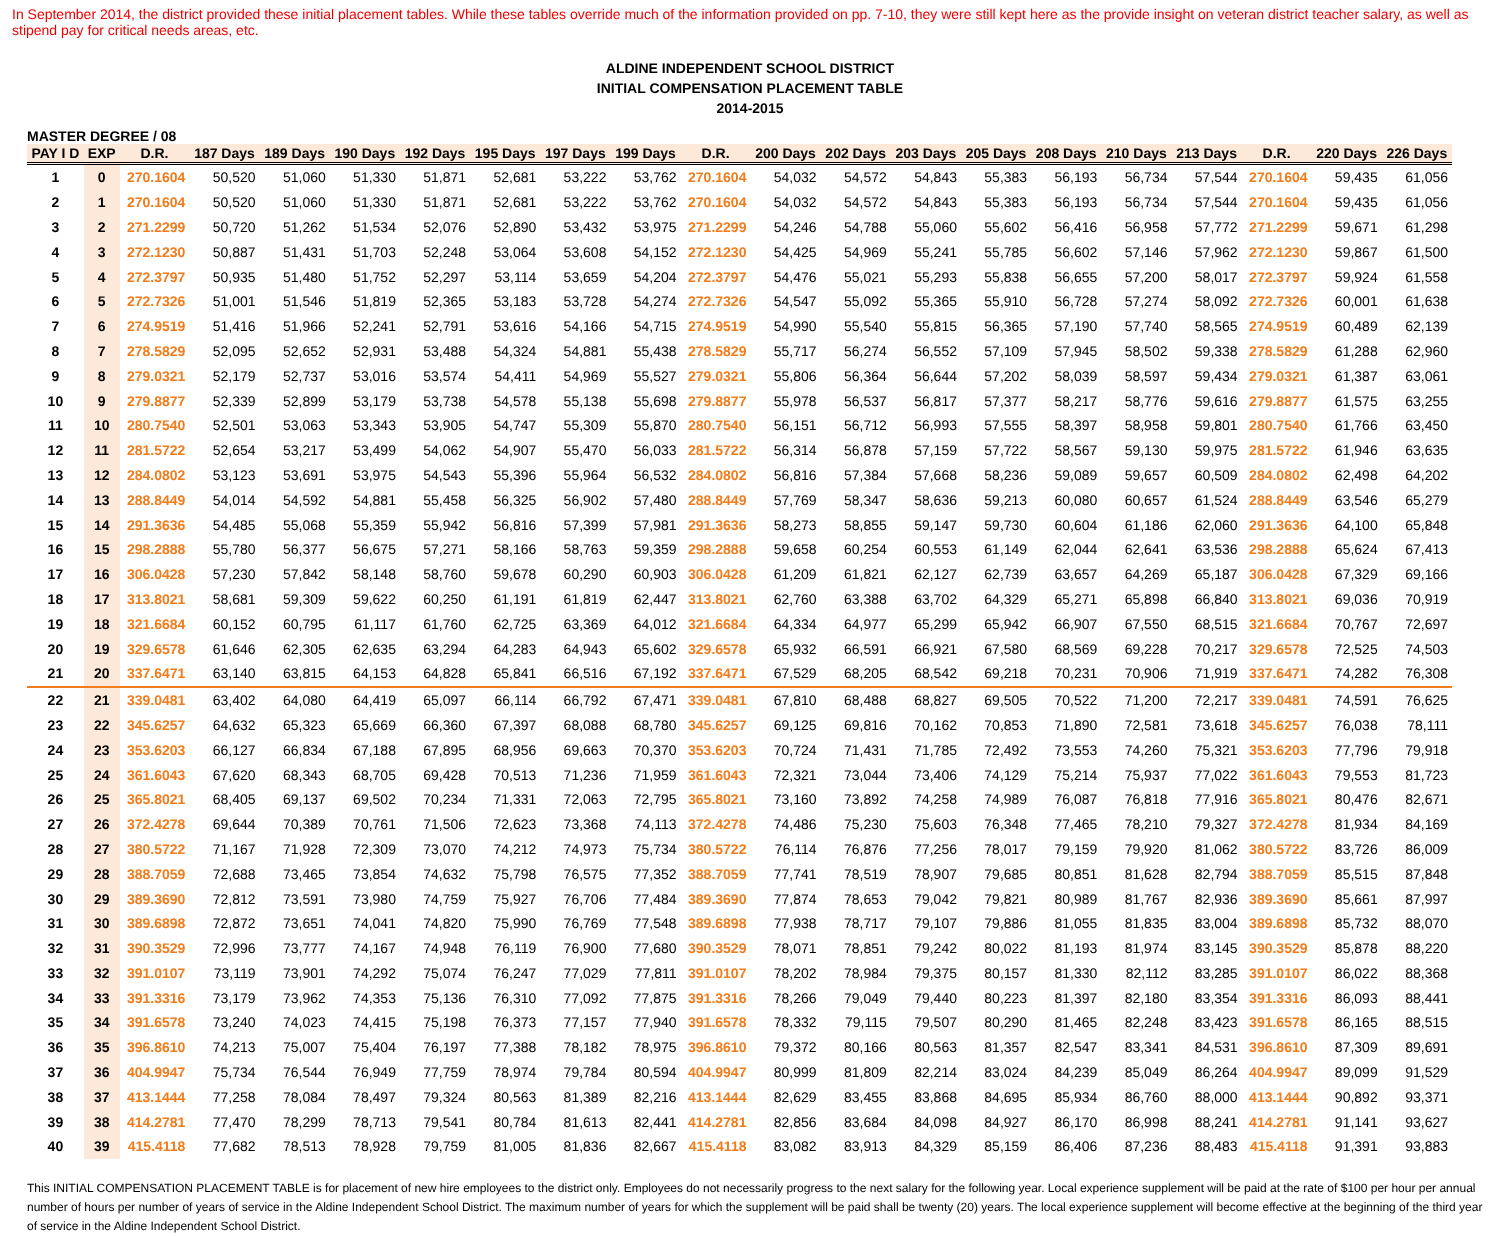In September 2014, the district provided these initial placement tables. While these tables override much of the information provided on pp. 7-10, they were still kept here as the provide insight on veteran district teacher salary, as well as stipend pay for critical needs areas, etc.
ALDINE INDEPENDENT SCHOOL DISTRICT
INITIAL COMPENSATION PLACEMENT TABLE
2014-2015
MASTER DEGREE / 08
| PAY I D | EXP | D.R. | 187 Days | 189 Days | 190 Days | 192 Days | 195 Days | 197 Days | 199 Days | D.R. | 200 Days | 202 Days | 203 Days | 205 Days | 208 Days | 210 Days | 213 Days | D.R. | 220 Days | 226 Days |
| --- | --- | --- | --- | --- | --- | --- | --- | --- | --- | --- | --- | --- | --- | --- | --- | --- | --- | --- | --- | --- |
| 1 | 0 | 270.1604 | 50,520 | 51,060 | 51,330 | 51,871 | 52,681 | 53,222 | 53,762 | 270.1604 | 54,032 | 54,572 | 54,843 | 55,383 | 56,193 | 56,734 | 57,544 | 270.1604 | 59,435 | 61,056 |
| 2 | 1 | 270.1604 | 50,520 | 51,060 | 51,330 | 51,871 | 52,681 | 53,222 | 53,762 | 270.1604 | 54,032 | 54,572 | 54,843 | 55,383 | 56,193 | 56,734 | 57,544 | 270.1604 | 59,435 | 61,056 |
| 3 | 2 | 271.2299 | 50,720 | 51,262 | 51,534 | 52,076 | 52,890 | 53,432 | 53,975 | 271.2299 | 54,246 | 54,788 | 55,060 | 55,602 | 56,416 | 56,958 | 57,772 | 271.2299 | 59,671 | 61,298 |
| 4 | 3 | 272.1230 | 50,887 | 51,431 | 51,703 | 52,248 | 53,064 | 53,608 | 54,152 | 272.1230 | 54,425 | 54,969 | 55,241 | 55,785 | 56,602 | 57,146 | 57,962 | 272.1230 | 59,867 | 61,500 |
| 5 | 4 | 272.3797 | 50,935 | 51,480 | 51,752 | 52,297 | 53,114 | 53,659 | 54,204 | 272.3797 | 54,476 | 55,021 | 55,293 | 55,838 | 56,655 | 57,200 | 58,017 | 272.3797 | 59,924 | 61,558 |
| 6 | 5 | 272.7326 | 51,001 | 51,546 | 51,819 | 52,365 | 53,183 | 53,728 | 54,274 | 272.7326 | 54,547 | 55,092 | 55,365 | 55,910 | 56,728 | 57,274 | 58,092 | 272.7326 | 60,001 | 61,638 |
| 7 | 6 | 274.9519 | 51,416 | 51,966 | 52,241 | 52,791 | 53,616 | 54,166 | 54,715 | 274.9519 | 54,990 | 55,540 | 55,815 | 56,365 | 57,190 | 57,740 | 58,565 | 274.9519 | 60,489 | 62,139 |
| 8 | 7 | 278.5829 | 52,095 | 52,652 | 52,931 | 53,488 | 54,324 | 54,881 | 55,438 | 278.5829 | 55,717 | 56,274 | 56,552 | 57,109 | 57,945 | 58,502 | 59,338 | 278.5829 | 61,288 | 62,960 |
| 9 | 8 | 279.0321 | 52,179 | 52,737 | 53,016 | 53,574 | 54,411 | 54,969 | 55,527 | 279.0321 | 55,806 | 56,364 | 56,644 | 57,202 | 58,039 | 58,597 | 59,434 | 279.0321 | 61,387 | 63,061 |
| 10 | 9 | 279.8877 | 52,339 | 52,899 | 53,179 | 53,738 | 54,578 | 55,138 | 55,698 | 279.8877 | 55,978 | 56,537 | 56,817 | 57,377 | 58,217 | 58,776 | 59,616 | 279.8877 | 61,575 | 63,255 |
| 11 | 10 | 280.7540 | 52,501 | 53,063 | 53,343 | 53,905 | 54,747 | 55,309 | 55,870 | 280.7540 | 56,151 | 56,712 | 56,993 | 57,555 | 58,397 | 58,958 | 59,801 | 280.7540 | 61,766 | 63,450 |
| 12 | 11 | 281.5722 | 52,654 | 53,217 | 53,499 | 54,062 | 54,907 | 55,470 | 56,033 | 281.5722 | 56,314 | 56,878 | 57,159 | 57,722 | 58,567 | 59,130 | 59,975 | 281.5722 | 61,946 | 63,635 |
| 13 | 12 | 284.0802 | 53,123 | 53,691 | 53,975 | 54,543 | 55,396 | 55,964 | 56,532 | 284.0802 | 56,816 | 57,384 | 57,668 | 58,236 | 59,089 | 59,657 | 60,509 | 284.0802 | 62,498 | 64,202 |
| 14 | 13 | 288.8449 | 54,014 | 54,592 | 54,881 | 55,458 | 56,325 | 56,902 | 57,480 | 288.8449 | 57,769 | 58,347 | 58,636 | 59,213 | 60,080 | 60,657 | 61,524 | 288.8449 | 63,546 | 65,279 |
| 15 | 14 | 291.3636 | 54,485 | 55,068 | 55,359 | 55,942 | 56,816 | 57,399 | 57,981 | 291.3636 | 58,273 | 58,855 | 59,147 | 59,730 | 60,604 | 61,186 | 62,060 | 291.3636 | 64,100 | 65,848 |
| 16 | 15 | 298.2888 | 55,780 | 56,377 | 56,675 | 57,271 | 58,166 | 58,763 | 59,359 | 298.2888 | 59,658 | 60,254 | 60,553 | 61,149 | 62,044 | 62,641 | 63,536 | 298.2888 | 65,624 | 67,413 |
| 17 | 16 | 306.0428 | 57,230 | 57,842 | 58,148 | 58,760 | 59,678 | 60,290 | 60,903 | 306.0428 | 61,209 | 61,821 | 62,127 | 62,739 | 63,657 | 64,269 | 65,187 | 306.0428 | 67,329 | 69,166 |
| 18 | 17 | 313.8021 | 58,681 | 59,309 | 59,622 | 60,250 | 61,191 | 61,819 | 62,447 | 313.8021 | 62,760 | 63,388 | 63,702 | 64,329 | 65,271 | 65,898 | 66,840 | 313.8021 | 69,036 | 70,919 |
| 19 | 18 | 321.6684 | 60,152 | 60,795 | 61,117 | 61,760 | 62,725 | 63,369 | 64,012 | 321.6684 | 64,334 | 64,977 | 65,299 | 65,942 | 66,907 | 67,550 | 68,515 | 321.6684 | 70,767 | 72,697 |
| 20 | 19 | 329.6578 | 61,646 | 62,305 | 62,635 | 63,294 | 64,283 | 64,943 | 65,602 | 329.6578 | 65,932 | 66,591 | 66,921 | 67,580 | 68,569 | 69,228 | 70,217 | 329.6578 | 72,525 | 74,503 |
| 21 | 20 | 337.6471 | 63,140 | 63,815 | 64,153 | 64,828 | 65,841 | 66,516 | 67,192 | 337.6471 | 67,529 | 68,205 | 68,542 | 69,218 | 70,231 | 70,906 | 71,919 | 337.6471 | 74,282 | 76,308 |
| 22 | 21 | 339.0481 | 63,402 | 64,080 | 64,419 | 65,097 | 66,114 | 66,792 | 67,471 | 339.0481 | 67,810 | 68,488 | 68,827 | 69,505 | 70,522 | 71,200 | 72,217 | 339.0481 | 74,591 | 76,625 |
| 23 | 22 | 345.6257 | 64,632 | 65,323 | 65,669 | 66,360 | 67,397 | 68,088 | 68,780 | 345.6257 | 69,125 | 69,816 | 70,162 | 70,853 | 71,890 | 72,581 | 73,618 | 345.6257 | 76,038 | 78,111 |
| 24 | 23 | 353.6203 | 66,127 | 66,834 | 67,188 | 67,895 | 68,956 | 69,663 | 70,370 | 353.6203 | 70,724 | 71,431 | 71,785 | 72,492 | 73,553 | 74,260 | 75,321 | 353.6203 | 77,796 | 79,918 |
| 25 | 24 | 361.6043 | 67,620 | 68,343 | 68,705 | 69,428 | 70,513 | 71,236 | 71,959 | 361.6043 | 72,321 | 73,044 | 73,406 | 74,129 | 75,214 | 75,937 | 77,022 | 361.6043 | 79,553 | 81,723 |
| 26 | 25 | 365.8021 | 68,405 | 69,137 | 69,502 | 70,234 | 71,331 | 72,063 | 72,795 | 365.8021 | 73,160 | 73,892 | 74,258 | 74,989 | 76,087 | 76,818 | 77,916 | 365.8021 | 80,476 | 82,671 |
| 27 | 26 | 372.4278 | 69,644 | 70,389 | 70,761 | 71,506 | 72,623 | 73,368 | 74,113 | 372.4278 | 74,486 | 75,230 | 75,603 | 76,348 | 77,465 | 78,210 | 79,327 | 372.4278 | 81,934 | 84,169 |
| 28 | 27 | 380.5722 | 71,167 | 71,928 | 72,309 | 73,070 | 74,212 | 74,973 | 75,734 | 380.5722 | 76,114 | 76,876 | 77,256 | 78,017 | 79,159 | 79,920 | 81,062 | 380.5722 | 83,726 | 86,009 |
| 29 | 28 | 388.7059 | 72,688 | 73,465 | 73,854 | 74,632 | 75,798 | 76,575 | 77,352 | 388.7059 | 77,741 | 78,519 | 78,907 | 79,685 | 80,851 | 81,628 | 82,794 | 388.7059 | 85,515 | 87,848 |
| 30 | 29 | 389.3690 | 72,812 | 73,591 | 73,980 | 74,759 | 75,927 | 76,706 | 77,484 | 389.3690 | 77,874 | 78,653 | 79,042 | 79,821 | 80,989 | 81,767 | 82,936 | 389.3690 | 85,661 | 87,997 |
| 31 | 30 | 389.6898 | 72,872 | 73,651 | 74,041 | 74,820 | 75,990 | 76,769 | 77,548 | 389.6898 | 77,938 | 78,717 | 79,107 | 79,886 | 81,055 | 81,835 | 83,004 | 389.6898 | 85,732 | 88,070 |
| 32 | 31 | 390.3529 | 72,996 | 73,777 | 74,167 | 74,948 | 76,119 | 76,900 | 77,680 | 390.3529 | 78,071 | 78,851 | 79,242 | 80,022 | 81,193 | 81,974 | 83,145 | 390.3529 | 85,878 | 88,220 |
| 33 | 32 | 391.0107 | 73,119 | 73,901 | 74,292 | 75,074 | 76,247 | 77,029 | 77,811 | 391.0107 | 78,202 | 78,984 | 79,375 | 80,157 | 81,330 | 82,112 | 83,285 | 391.0107 | 86,022 | 88,368 |
| 34 | 33 | 391.3316 | 73,179 | 73,962 | 74,353 | 75,136 | 76,310 | 77,092 | 77,875 | 391.3316 | 78,266 | 79,049 | 79,440 | 80,223 | 81,397 | 82,180 | 83,354 | 391.3316 | 86,093 | 88,441 |
| 35 | 34 | 391.6578 | 73,240 | 74,023 | 74,415 | 75,198 | 76,373 | 77,157 | 77,940 | 391.6578 | 78,332 | 79,115 | 79,507 | 80,290 | 81,465 | 82,248 | 83,423 | 391.6578 | 86,165 | 88,515 |
| 36 | 35 | 396.8610 | 74,213 | 75,007 | 75,404 | 76,197 | 77,388 | 78,182 | 78,975 | 396.8610 | 79,372 | 80,166 | 80,563 | 81,357 | 82,547 | 83,341 | 84,531 | 396.8610 | 87,309 | 89,691 |
| 37 | 36 | 404.9947 | 75,734 | 76,544 | 76,949 | 77,759 | 78,974 | 79,784 | 80,594 | 404.9947 | 80,999 | 81,809 | 82,214 | 83,024 | 84,239 | 85,049 | 86,264 | 404.9947 | 89,099 | 91,529 |
| 38 | 37 | 413.1444 | 77,258 | 78,084 | 78,497 | 79,324 | 80,563 | 81,389 | 82,216 | 413.1444 | 82,629 | 83,455 | 83,868 | 84,695 | 85,934 | 86,760 | 88,000 | 413.1444 | 90,892 | 93,371 |
| 39 | 38 | 414.2781 | 77,470 | 78,299 | 78,713 | 79,541 | 80,784 | 81,613 | 82,441 | 414.2781 | 82,856 | 83,684 | 84,098 | 84,927 | 86,170 | 86,998 | 88,241 | 414.2781 | 91,141 | 93,627 |
| 40 | 39 | 415.4118 | 77,682 | 78,513 | 78,928 | 79,759 | 81,005 | 81,836 | 82,667 | 415.4118 | 83,082 | 83,913 | 84,329 | 85,159 | 86,406 | 87,236 | 88,483 | 415.4118 | 91,391 | 93,883 |
This INITIAL COMPENSATION PLACEMENT TABLE is for placement of new hire employees to the district only. Employees do not necessarily progress to the next salary for the following year. Local experience supplement will be paid at the rate of $100 per hour per annual number of hours per number of years of service in the Aldine Independent School District. The maximum number of years for which the supplement will be paid shall be twenty (20) years. The local experience supplement will become effective at the beginning of the third year of service in the Aldine Independent School District.